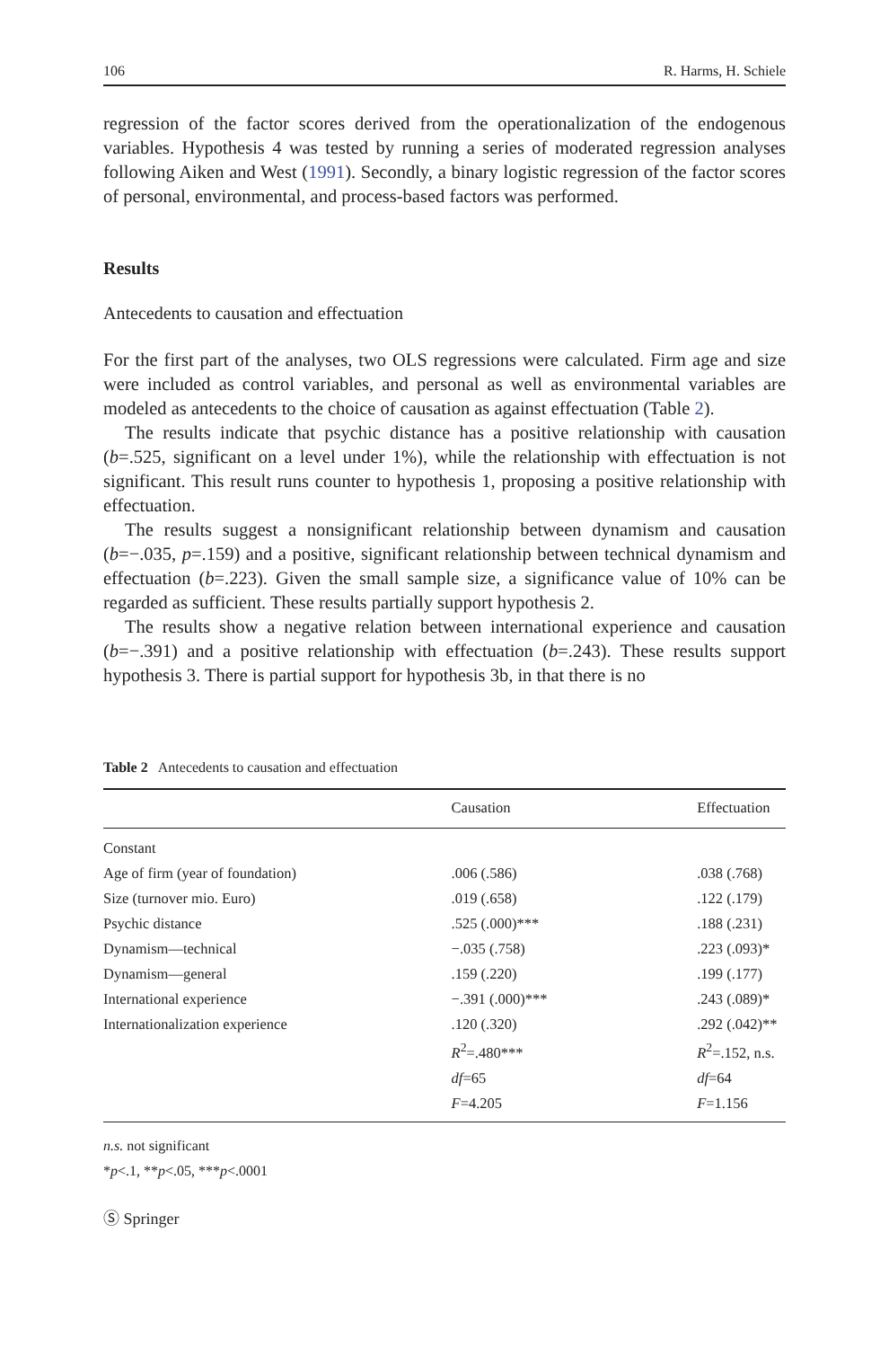106 R. Harms, H. Schiele
regression of the factor scores derived from the operationalization of the endogenous variables. Hypothesis 4 was tested by running a series of moderated regression analyses following Aiken and West (1991). Secondly, a binary logistic regression of the factor scores of personal, environmental, and process-based factors was performed.
Results
Antecedents to causation and effectuation
For the first part of the analyses, two OLS regressions were calculated. Firm age and size were included as control variables, and personal as well as environmental variables are modeled as antecedents to the choice of causation as against effectuation (Table 2).
The results indicate that psychic distance has a positive relationship with causation (b=.525, significant on a level under 1%), while the relationship with effectuation is not significant. This result runs counter to hypothesis 1, proposing a positive relationship with effectuation.
The results suggest a nonsignificant relationship between dynamism and causation (b=−.035, p=.159) and a positive, significant relationship between technical dynamism and effectuation (b=.223). Given the small sample size, a significance value of 10% can be regarded as sufficient. These results partially support hypothesis 2.
The results show a negative relation between international experience and causation (b=−.391) and a positive relationship with effectuation (b=.243). These results support hypothesis 3. There is partial support for hypothesis 3b, in that there is no
Table 2 Antecedents to causation and effectuation
| | Causation | Effectuation |
| --- | --- | --- |
| Constant | | |
| Age of firm (year of foundation) | .006 (.586) | .038 (.768) |
| Size (turnover mio. Euro) | .019 (.658) | .122 (.179) |
| Psychic distance | .525 (.000)*** | .188 (.231) |
| Dynamism—technical | −.035 (.758) | .223 (.093)* |
| Dynamism—general | .159 (.220) | .199 (.177) |
| International experience | −.391 (.000)*** | .243 (.089)* |
| Internationalization experience | .120 (.320) | .292 (.042)** |
| | R<sup>2</sup>=.480*** | R<sup>2</sup>=.152, n.s. |
| | df =65 | df =64 |
| | F =4.205 | F =1.156 |
n.s. not significant
*p<.1, **p<.05, ***p<.0001
Ⓢ Springer